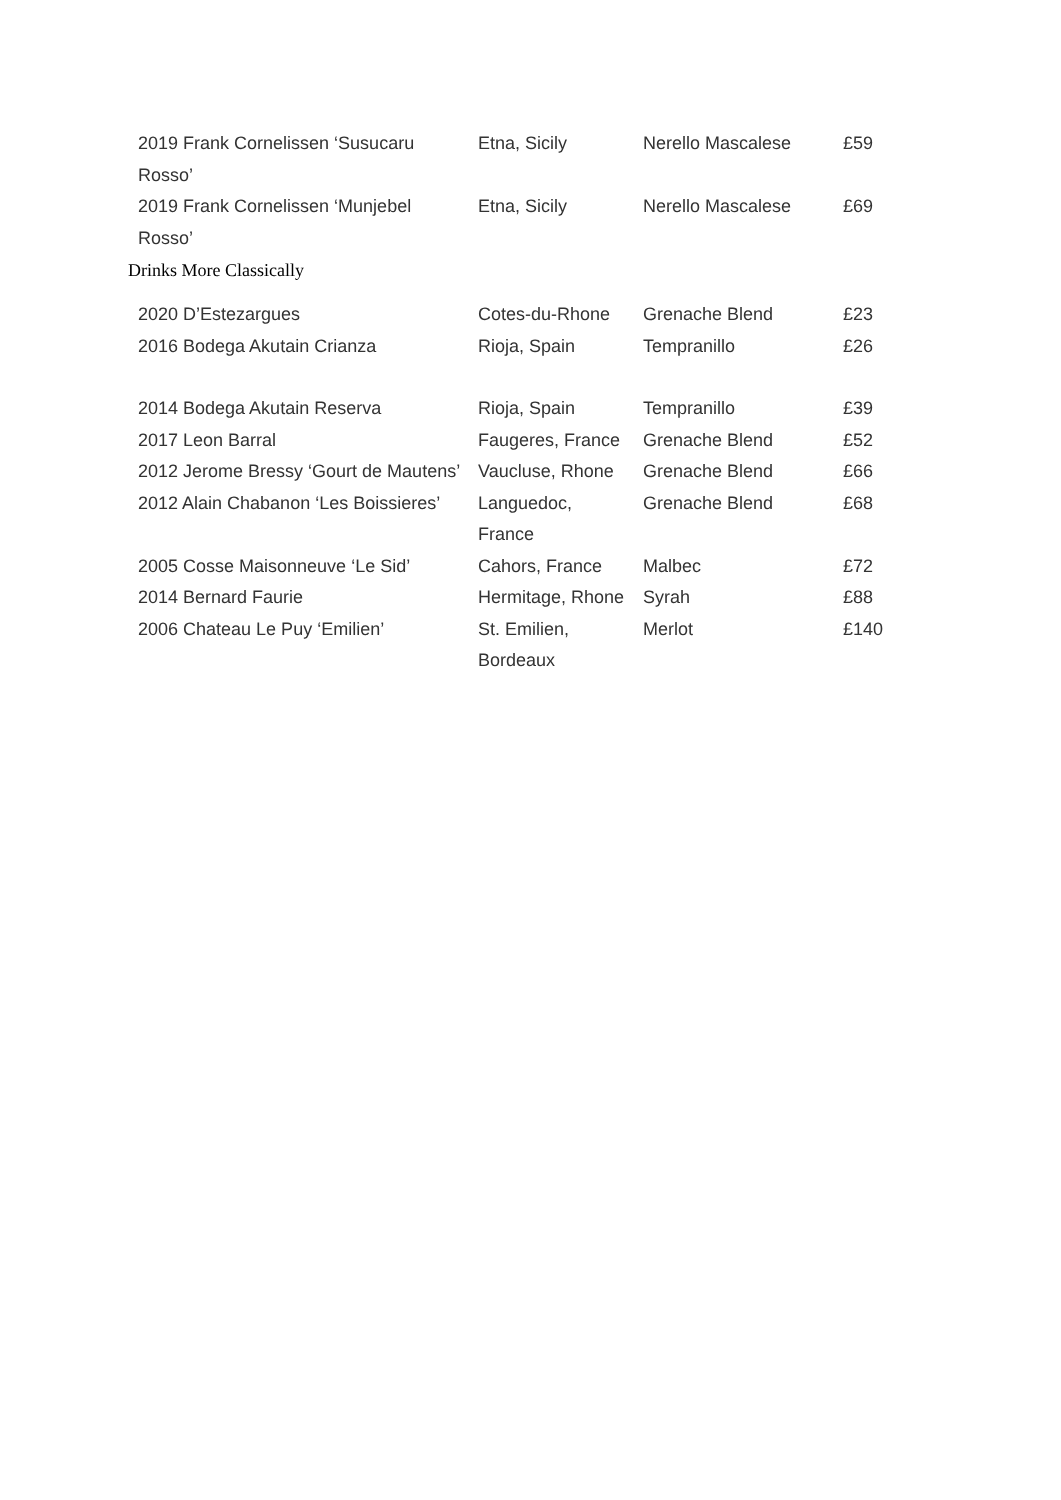| 2019 Frank Cornelissen ‘Susucaru Rosso’ | Etna, Sicily | Nerello Mascalese | £59 |
| 2019 Frank Cornelissen ‘Munjebel Rosso’ | Etna, Sicily | Nerello Mascalese | £69 |
Drinks More Classically
| 2020 D’Estezargues | Cotes-du-Rhone | Grenache Blend | £23 |
| 2016 Bodega Akutain Crianza | Rioja, Spain | Tempranillo | £26 |
| 2014 Bodega Akutain Reserva | Rioja, Spain | Tempranillo | £39 |
| 2017 Leon Barral | Faugeres, France | Grenache Blend | £52 |
| 2012 Jerome Bressy ‘Gourt de Mautens’ | Vaucluse, Rhone | Grenache Blend | £66 |
| 2012 Alain Chabanon ‘Les Boissieres’ | Languedoc, France | Grenache Blend | £68 |
| 2005 Cosse Maisonneuve ‘Le Sid’ | Cahors, France | Malbec | £72 |
| 2014 Bernard Faurie | Hermitage, Rhone | Syrah | £88 |
| 2006 Chateau Le Puy ‘Emilien’ | St. Emilien, Bordeaux | Merlot | £140 |